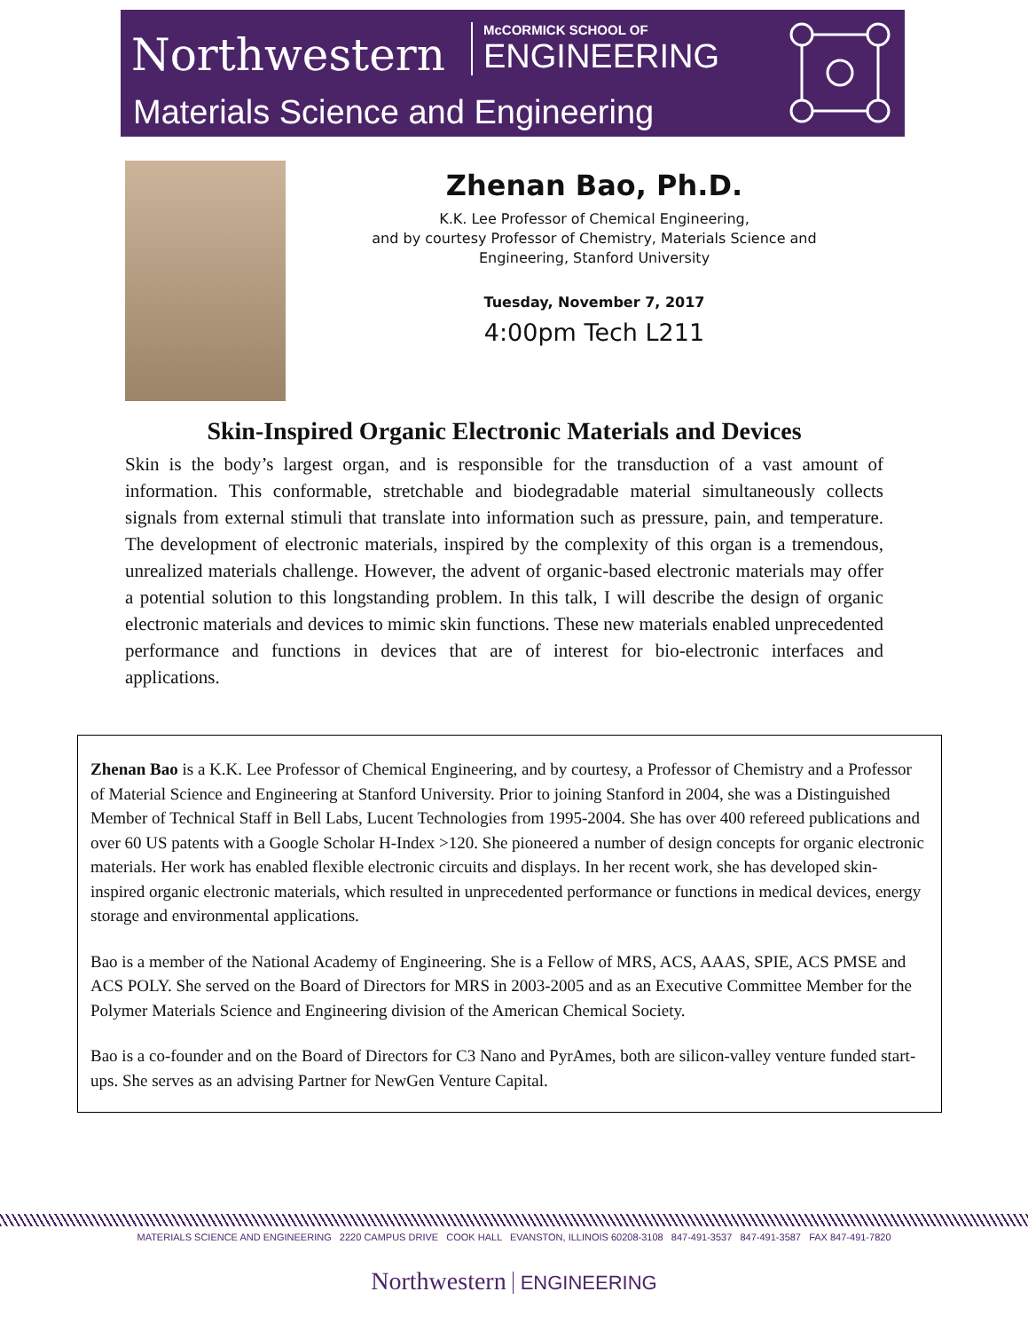Northwestern
McCORMICK SCHOOL OF
ENGINEERING
Materials Science and Engineering
Zhenan Bao, Ph.D.
K.K. Lee Professor of Chemical Engineering,
and by courtesy Professor of Chemistry, Materials Science and Engineering, Stanford University
Tuesday, November 7, 2017
4:00pm Tech L211
Skin-Inspired Organic Electronic Materials and Devices
Skin is the body’s largest organ, and is responsible for the transduction of a vast amount of information. This conformable, stretchable and biodegradable material simultaneously collects signals from external stimuli that translate into information such as pressure, pain, and temperature. The development of electronic materials, inspired by the complexity of this organ is a tremendous, unrealized materials challenge. However, the advent of organic-based electronic materials may offer a potential solution to this longstanding problem. In this talk, I will describe the design of organic electronic materials and devices to mimic skin functions. These new materials enabled unprecedented performance and functions in devices that are of interest for bio-electronic interfaces and applications.
Zhenan Bao is a K.K. Lee Professor of Chemical Engineering, and by courtesy, a Professor of Chemistry and a Professor of Material Science and Engineering at Stanford University. Prior to joining Stanford in 2004, she was a Distinguished Member of Technical Staff in Bell Labs, Lucent Technologies from 1995-2004. She has over 400 refereed publications and over 60 US patents with a Google Scholar H-Index >120. She pioneered a number of design concepts for organic electronic materials. Her work has enabled flexible electronic circuits and displays. In her recent work, she has developed skin-inspired organic electronic materials, which resulted in unprecedented performance or functions in medical devices, energy storage and environmental applications.
Bao is a member of the National Academy of Engineering. She is a Fellow of MRS, ACS, AAAS, SPIE, ACS PMSE and ACS POLY. She served on the Board of Directors for MRS in 2003-2005 and as an Executive Committee Member for the Polymer Materials Science and Engineering division of the American Chemical Society.
Bao is a co-founder and on the Board of Directors for C3 Nano and PyrAmes, both are silicon-valley venture funded start-ups. She serves as an advising Partner for NewGen Venture Capital.
MATERIALS SCIENCE AND ENGINEERING 2220 CAMPUS DRIVE COOK HALL EVANSTON, ILLINOIS 60208-3108 847-491-3537 847-491-3587 FAX 847-491-7820
Northwestern ENGINEERING